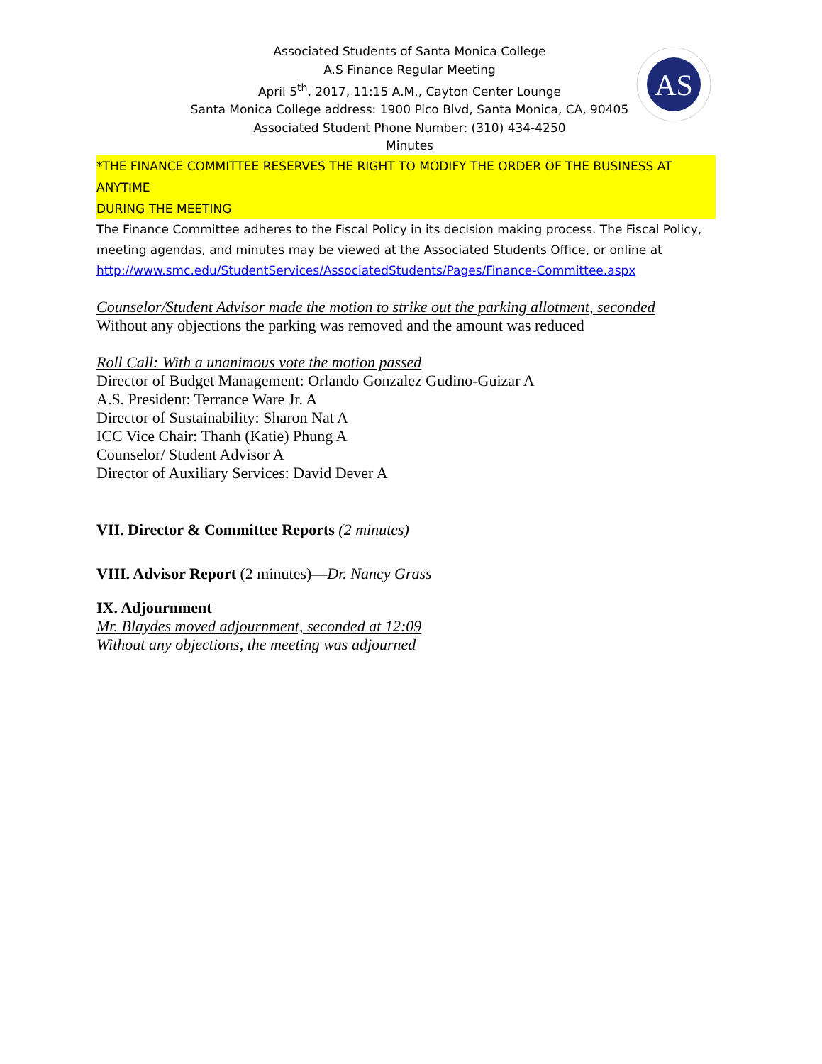AS
Associated Students of Santa Monica College
A.S Finance Regular Meeting
April 5<sup>th</sup>, 2017, 11:15 A.M., Cayton Center Lounge
Santa Monica College address: 1900 Pico Blvd, Santa Monica, CA, 90405
Associated Student Phone Number: (310) 434-4250
Minutes
*THE FINANCE COMMITTEE RESERVES THE RIGHT TO MODIFY THE ORDER OF THE BUSINESS AT ANYTIME
DURING THE MEETING
The Finance Committee adheres to the Fiscal Policy in its decision making process. The Fiscal Policy, meeting agendas, and minutes may be viewed at the Associated Students Office, or online at http://www.smc.edu/StudentServices/AssociatedStudents/Pages/Finance-Committee.aspx
Counselor/Student Advisor made the motion to strike out the parking allotment, seconded
Without any objections the parking was removed and the amount was reduced
Roll Call: With a unanimous vote the motion passed
Director of Budget Management: Orlando Gonzalez Gudino-Guizar A
A.S. President: Terrance Ware Jr. A
Director of Sustainability: Sharon Nat A
ICC Vice Chair: Thanh (Katie) Phung A
Counselor/ Student Advisor A
Director of Auxiliary Services: David Dever A
VII. Director & Committee Reports (2 minutes)
VIII. Advisor Report (2 minutes)—Dr. Nancy Grass
IX. Adjournment
Mr. Blaydes moved adjournment, seconded at 12:09
Without any objections, the meeting was adjourned